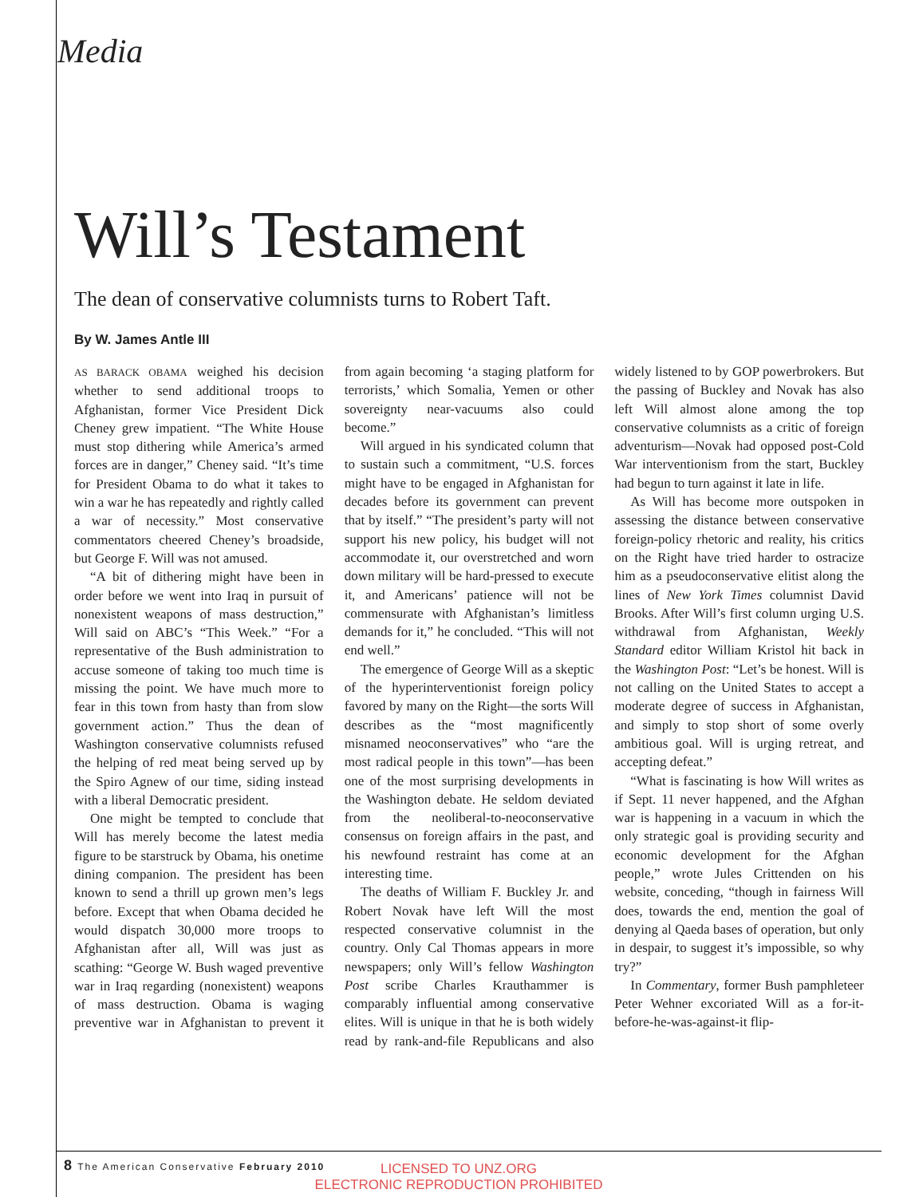Media
Will’s Testament
The dean of conservative columnists turns to Robert Taft.
By W. James Antle III
AS BARACK OBAMA weighed his decision whether to send additional troops to Afghanistan, former Vice President Dick Cheney grew impatient. “The White House must stop dithering while America’s armed forces are in danger,” Cheney said. “It’s time for President Obama to do what it takes to win a war he has repeatedly and rightly called a war of necessity.” Most conservative commentators cheered Cheney’s broadside, but George F. Will was not amused.
“A bit of dithering might have been in order before we went into Iraq in pursuit of nonexistent weapons of mass destruction,” Will said on ABC’s “This Week.” “For a representative of the Bush administration to accuse someone of taking too much time is missing the point. We have much more to fear in this town from hasty than from slow government action.” Thus the dean of Washington conservative columnists refused the helping of red meat being served up by the Spiro Agnew of our time, siding instead with a liberal Democratic president.
One might be tempted to conclude that Will has merely become the latest media figure to be starstruck by Obama, his onetime dining companion. The president has been known to send a thrill up grown men’s legs before. Except that when Obama decided he would dispatch 30,000 more troops to Afghanistan after all, Will was just as scathing: “George W. Bush waged preventive war in Iraq regarding (nonexistent) weapons of mass destruction. Obama is waging preventive war in Afghanistan to prevent it from again becoming ‘a staging platform for terrorists,’ which Somalia, Yemen or other sovereignty near-vacuums also could become.”
Will argued in his syndicated column that to sustain such a commitment, “U.S. forces might have to be engaged in Afghanistan for decades before its government can prevent that by itself.” “The president’s party will not support his new policy, his budget will not accommodate it, our overstretched and worn down military will be hard-pressed to execute it, and Americans’ patience will not be commensurate with Afghanistan’s limitless demands for it,” he concluded. “This will not end well.”
The emergence of George Will as a skeptic of the hyperinterventionist foreign policy favored by many on the Right—the sorts Will describes as the “most magnificently misnamed neoconservatives” who “are the most radical people in this town”—has been one of the most surprising developments in the Washington debate. He seldom deviated from the neoliberal-to-neoconservative consensus on foreign affairs in the past, and his newfound restraint has come at an interesting time.
The deaths of William F. Buckley Jr. and Robert Novak have left Will the most respected conservative columnist in the country. Only Cal Thomas appears in more newspapers; only Will’s fellow Washington Post scribe Charles Krauthammer is comparably influential among conservative elites. Will is unique in that he is both widely read by rank-and-file Republicans and also widely listened to by GOP powerbrokers. But the passing of Buckley and Novak has also left Will almost alone among the top conservative columnists as a critic of foreign adventurism—Novak had opposed post-Cold War interventionism from the start, Buckley had begun to turn against it late in life.
As Will has become more outspoken in assessing the distance between conservative foreign-policy rhetoric and reality, his critics on the Right have tried harder to ostracize him as a pseudoconservative elitist along the lines of New York Times columnist David Brooks. After Will’s first column urging U.S. withdrawal from Afghanistan, Weekly Standard editor William Kristol hit back in the Washington Post: “Let’s be honest. Will is not calling on the United States to accept a moderate degree of success in Afghanistan, and simply to stop short of some overly ambitious goal. Will is urging retreat, and accepting defeat.”
“What is fascinating is how Will writes as if Sept. 11 never happened, and the Afghan war is happening in a vacuum in which the only strategic goal is providing security and economic development for the Afghan people,” wrote Jules Crittenden on his website, conceding, “though in fairness Will does, towards the end, mention the goal of denying al Qaeda bases of operation, but only in despair, to suggest it’s impossible, so why try?”
In Commentary, former Bush pamphleteer Peter Wehner excoriated Will as a for-it-before-he-was-against-it flip-
8 The American Conservative February 2010
LICENSED TO UNZ.ORG
ELECTRONIC REPRODUCTION PROHIBITED